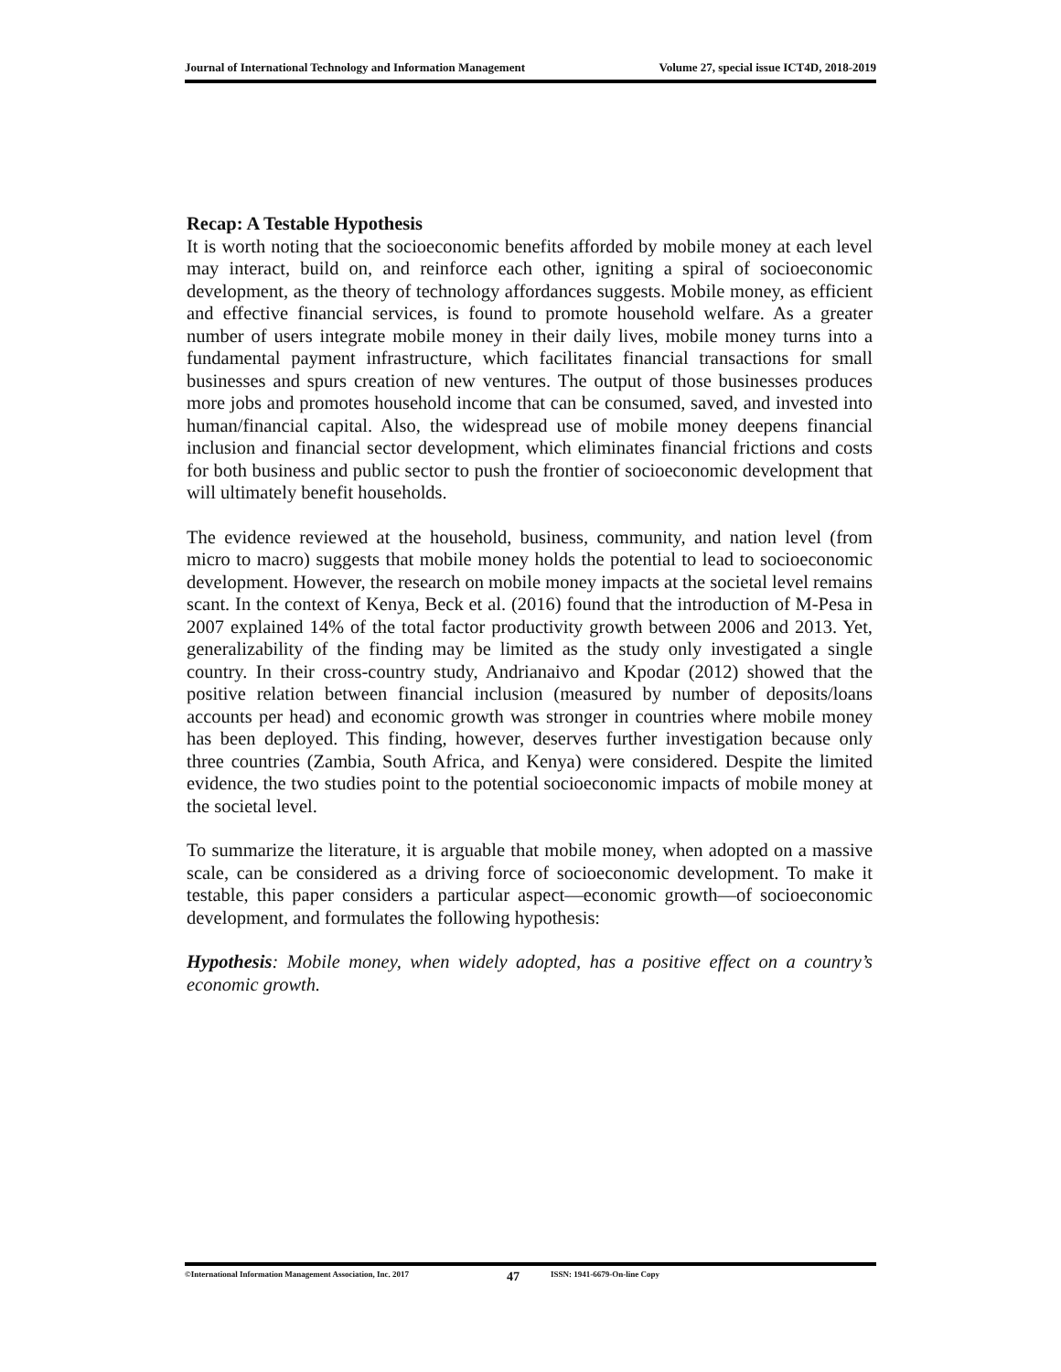Journal of International Technology and Information Management Volume 27, special issue ICT4D, 2018-2019
Recap: A Testable Hypothesis
It is worth noting that the socioeconomic benefits afforded by mobile money at each level may interact, build on, and reinforce each other, igniting a spiral of socioeconomic development, as the theory of technology affordances suggests. Mobile money, as efficient and effective financial services, is found to promote household welfare. As a greater number of users integrate mobile money in their daily lives, mobile money turns into a fundamental payment infrastructure, which facilitates financial transactions for small businesses and spurs creation of new ventures. The output of those businesses produces more jobs and promotes household income that can be consumed, saved, and invested into human/financial capital. Also, the widespread use of mobile money deepens financial inclusion and financial sector development, which eliminates financial frictions and costs for both business and public sector to push the frontier of socioeconomic development that will ultimately benefit households.
The evidence reviewed at the household, business, community, and nation level (from micro to macro) suggests that mobile money holds the potential to lead to socioeconomic development. However, the research on mobile money impacts at the societal level remains scant. In the context of Kenya, Beck et al. (2016) found that the introduction of M-Pesa in 2007 explained 14% of the total factor productivity growth between 2006 and 2013. Yet, generalizability of the finding may be limited as the study only investigated a single country. In their cross-country study, Andrianaivo and Kpodar (2012) showed that the positive relation between financial inclusion (measured by number of deposits/loans accounts per head) and economic growth was stronger in countries where mobile money has been deployed. This finding, however, deserves further investigation because only three countries (Zambia, South Africa, and Kenya) were considered. Despite the limited evidence, the two studies point to the potential socioeconomic impacts of mobile money at the societal level.
To summarize the literature, it is arguable that mobile money, when adopted on a massive scale, can be considered as a driving force of socioeconomic development. To make it testable, this paper considers a particular aspect—economic growth—of socioeconomic development, and formulates the following hypothesis:
Hypothesis: Mobile money, when widely adopted, has a positive effect on a country’s economic growth.
©International Information Management Association, Inc. 2017 47 ISSN: 1941-6679-On-line Copy